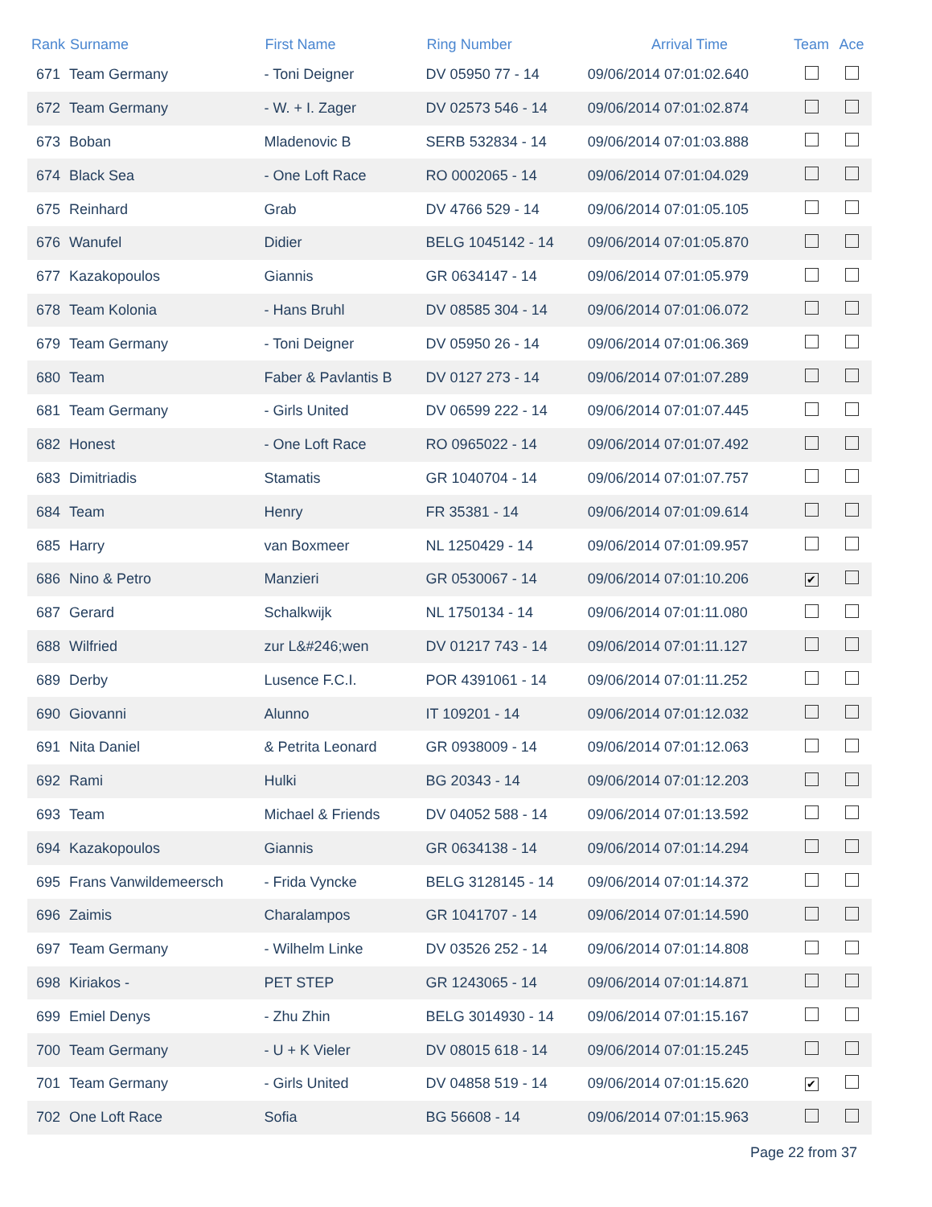| Rank | Surname | First Name | Ring Number | Arrival Time | Team | Ace |
| --- | --- | --- | --- | --- | --- | --- |
| 671 | Team Germany | - Toni Deigner | DV 05950 77 - 14 | 09/06/2014 07:01:02.640 | | |
| 672 | Team Germany | - W. + I. Zager | DV 02573 546 - 14 | 09/06/2014 07:01:02.874 | | |
| 673 | Boban | Mladenovic B | SERB 532834 - 14 | 09/06/2014 07:01:03.888 | | |
| 674 | Black Sea | - One Loft Race | RO 0002065 - 14 | 09/06/2014 07:01:04.029 | | |
| 675 | Reinhard | Grab | DV 4766 529 - 14 | 09/06/2014 07:01:05.105 | | |
| 676 | Wanufel | Didier | BELG 1045142 - 14 | 09/06/2014 07:01:05.870 | | |
| 677 | Kazakopoulos | Giannis | GR 0634147 - 14 | 09/06/2014 07:01:05.979 | | |
| 678 | Team Kolonia | - Hans Bruhl | DV 08585 304 - 14 | 09/06/2014 07:01:06.072 | | |
| 679 | Team Germany | - Toni Deigner | DV 05950 26 - 14 | 09/06/2014 07:01:06.369 | | |
| 680 | Team | Faber & Pavlantis B | DV 0127 273 - 14 | 09/06/2014 07:01:07.289 | | |
| 681 | Team Germany | - Girls United | DV 06599 222 - 14 | 09/06/2014 07:01:07.445 | | |
| 682 | Honest | - One Loft Race | RO 0965022 - 14 | 09/06/2014 07:01:07.492 | | |
| 683 | Dimitriadis | Stamatis | GR 1040704 - 14 | 09/06/2014 07:01:07.757 | | |
| 684 | Team | Henry | FR 35381 - 14 | 09/06/2014 07:01:09.614 | | |
| 685 | Harry | van Boxmeer | NL 1250429 - 14 | 09/06/2014 07:01:09.957 | | |
| 686 | Nino & Petro | Manzieri | GR 0530067 - 14 | 09/06/2014 07:01:10.206 | ✔ | |
| 687 | Gerard | Schalkwijk | NL 1750134 - 14 | 09/06/2014 07:01:11.080 | | |
| 688 | Wilfried | zur L&#246;wen | DV 01217 743 - 14 | 09/06/2014 07:01:11.127 | | |
| 689 | Derby | Lusence F.C.I. | POR 4391061 - 14 | 09/06/2014 07:01:11.252 | | |
| 690 | Giovanni | Alunno | IT 109201 - 14 | 09/06/2014 07:01:12.032 | | |
| 691 | Nita Daniel | & Petrita Leonard | GR 0938009 - 14 | 09/06/2014 07:01:12.063 | | |
| 692 | Rami | Hulki | BG 20343 - 14 | 09/06/2014 07:01:12.203 | | |
| 693 | Team | Michael & Friends | DV 04052 588 - 14 | 09/06/2014 07:01:13.592 | | |
| 694 | Kazakopoulos | Giannis | GR 0634138 - 14 | 09/06/2014 07:01:14.294 | | |
| 695 | Frans Vanwildemeersch | - Frida Vyncke | BELG 3128145 - 14 | 09/06/2014 07:01:14.372 | | |
| 696 | Zaimis | Charalampos | GR 1041707 - 14 | 09/06/2014 07:01:14.590 | | |
| 697 | Team Germany | - Wilhelm Linke | DV 03526 252 - 14 | 09/06/2014 07:01:14.808 | | |
| 698 | Kiriakos - | PET STEP | GR 1243065 - 14 | 09/06/2014 07:01:14.871 | | |
| 699 | Emiel Denys | - Zhu Zhin | BELG 3014930 - 14 | 09/06/2014 07:01:15.167 | | |
| 700 | Team Germany | - U + K Vieler | DV 08015 618 - 14 | 09/06/2014 07:01:15.245 | | |
| 701 | Team Germany | - Girls United | DV 04858 519 - 14 | 09/06/2014 07:01:15.620 | ✔ | |
| 702 | One Loft Race | Sofia | BG 56608 - 14 | 09/06/2014 07:01:15.963 | | |
Page 22 from 37